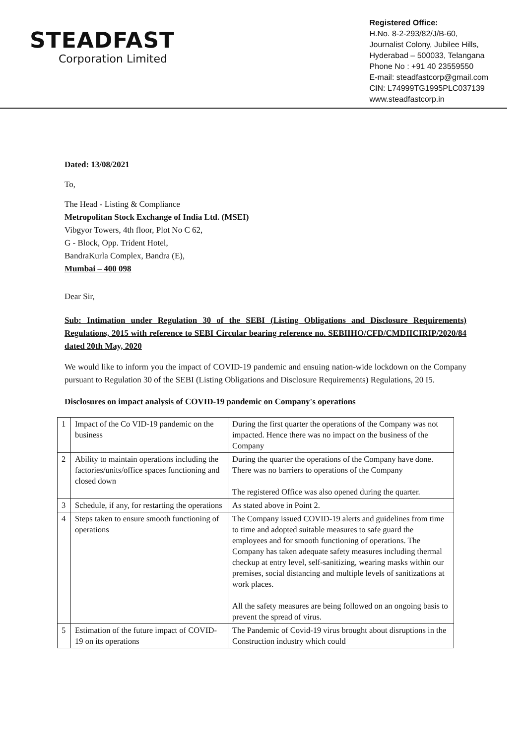STEADFAST
Corporation Limited
Registered Office:
H.No. 8-2-293/82/J/B-60,
Journalist Colony, Jubilee Hills,
Hyderabad – 500033, Telangana
Phone No : +91 40 23559550
E-mail: steadfastcorp@gmail.com
CIN: L74999TG1995PLC037139
www.steadfastcorp.in
Dated: 13/08/2021
To,
The Head - Listing & Compliance
Metropolitan Stock Exchange of India Ltd. (MSEI)
Vibgyor Towers, 4th floor, Plot No C 62,
G - Block, Opp. Trident Hotel,
BandraKurla Complex, Bandra (E),
Mumbai – 400 098
Dear Sir,
Sub: Intimation under Regulation 30 of the SEBI (Listing Obligations and Disclosure Requirements) Regulations, 2015 with reference to SEBI Circular bearing reference no. SEBIIHO/CFD/CMDIICIRIP/2020/84 dated 20th May, 2020
We would like to inform you the impact of COVID-19 pandemic and ensuing nation-wide lockdown on the Company pursuant to Regulation 30 of the SEBI (Listing Obligations and Disclosure Requirements) Regulations, 20 I5.
Disclosures on impact analysis of COVID-19 pandemic on Company's operations
| 1 | Impact of the Co VID-19 pandemic on the business | During the first quarter the operations of the Company was not impacted. Hence there was no impact on the business of the Company |
| 2 | Ability to maintain operations including the factories/units/office spaces functioning and closed down | During the quarter the operations of the Company have done. There was no barriers to operations of the Company The registered Office was also opened during the quarter. |
| 3 | Schedule, if any, for restarting the operations | As stated above in Point 2. |
| 4 | Steps taken to ensure smooth functioning of operations | The Company issued COVID-19 alerts and guidelines from time to time and adopted suitable measures to safe guard the employees and for smooth functioning of operations. The Company has taken adequate safety measures including thermal checkup at entry level, self-sanitizing, wearing masks within our premises, social distancing and multiple levels of sanitizations at work places. All the safety measures are being followed on an ongoing basis to prevent the spread of virus. |
| 5 | Estimation of the future impact of COVID-19 on its operations | The Pandemic of Covid-19 virus brought about disruptions in the Construction industry which could |